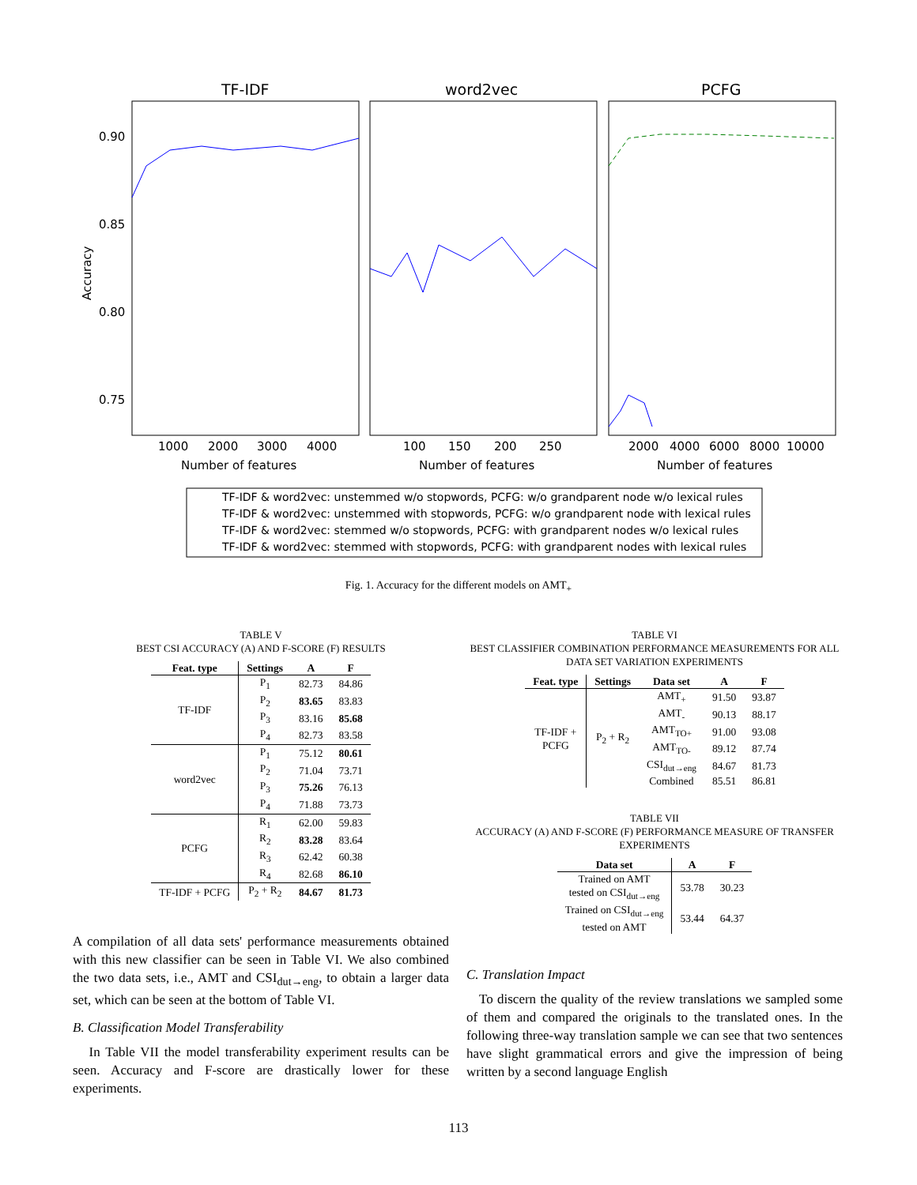TF-IDF
word2vec
PCFG
0.90
0.85
0.80
0.75
Accuracy
1000
2000
3000
4000
100
150
200
250
2000
4000
6000
8000
10000
Number of features
Number of features
Number of features
TF-IDF & word2vec: unstemmed w/o stopwords, PCFG: w/o grandparent node w/o lexical rules
TF-IDF & word2vec: unstemmed with stopwords, PCFG: w/o grandparent node with lexical rules
TF-IDF & word2vec: stemmed w/o stopwords, PCFG: with grandparent nodes w/o lexical rules
TF-IDF & word2vec: stemmed with stopwords, PCFG: with grandparent nodes with lexical rules
Fig. 1. Accuracy for the different models on AMT<sub>+</sub>
TABLE V
BEST CSI ACCURACY (A) AND F-SCORE (F) RESULTS
| Feat. type | Settings | A | F |
| --- | --- | --- | --- |
| TF-IDF | P<sub>1</sub> | 82.73 | 84.86 |
| | P<sub>2</sub> | 83.65 | 83.83 |
| | P<sub>3</sub> | 83.16 | 85.68 |
| | P<sub>4</sub> | 82.73 | 83.58 |
| word2vec | P<sub>1</sub> | 75.12 | 80.61 |
| | P<sub>2</sub> | 71.04 | 73.71 |
| | P<sub>3</sub> | 75.26 | 76.13 |
| | P<sub>4</sub> | 71.88 | 73.73 |
| PCFG | R<sub>1</sub> | 62.00 | 59.83 |
| | R<sub>2</sub> | 83.28 | 83.64 |
| | R<sub>3</sub> | 62.42 | 60.38 |
| | R<sub>4</sub> | 82.68 | 86.10 |
| TF-IDF + PCFG | P<sub>2</sub> + R<sub>2</sub> | 84.67 | 81.73 |
A compilation of all data sets' performance measurements obtained with this new classifier can be seen in Table VI. We also combined the two data sets, i.e., AMT and CSI<sub>dut→eng</sub>, to obtain a larger data set, which can be seen at the bottom of Table VI.
B. Classification Model Transferability
In Table VII the model transferability experiment results can be seen. Accuracy and F-score are drastically lower for these experiments.
TABLE VI
BEST CLASSIFIER COMBINATION PERFORMANCE MEASUREMENTS FOR ALL DATA SET VARIATION EXPERIMENTS
| Feat. type | Settings | Data set | A | F |
| --- | --- | --- | --- | --- |
| TF-IDF + PCFG | P<sub>2</sub> + R<sub>2</sub> | AMT<sub>+</sub> | 91.50 | 93.87 |
| | | AMT<sub>-</sub> | 90.13 | 88.17 |
| | | AMT<sub>TO+</sub> | 91.00 | 93.08 |
| | | AMT<sub>TO-</sub> | 89.12 | 87.74 |
| | | CSI<sub>dut→eng</sub> | 84.67 | 81.73 |
| | | Combined | 85.51 | 86.81 |
TABLE VII
ACCURACY (A) AND F-SCORE (F) PERFORMANCE MEASURE OF TRANSFER EXPERIMENTS
| Data set | A | F |
| --- | --- | --- |
| Trained on AMT tested on CSI<sub>dut→eng</sub> | 53.78 | 30.23 |
| Trained on CSI<sub>dut→eng</sub> tested on AMT | 53.44 | 64.37 |
C. Translation Impact
To discern the quality of the review translations we sampled some of them and compared the originals to the translated ones. In the following three-way translation sample we can see that two sentences have slight grammatical errors and give the impression of being written by a second language English
113